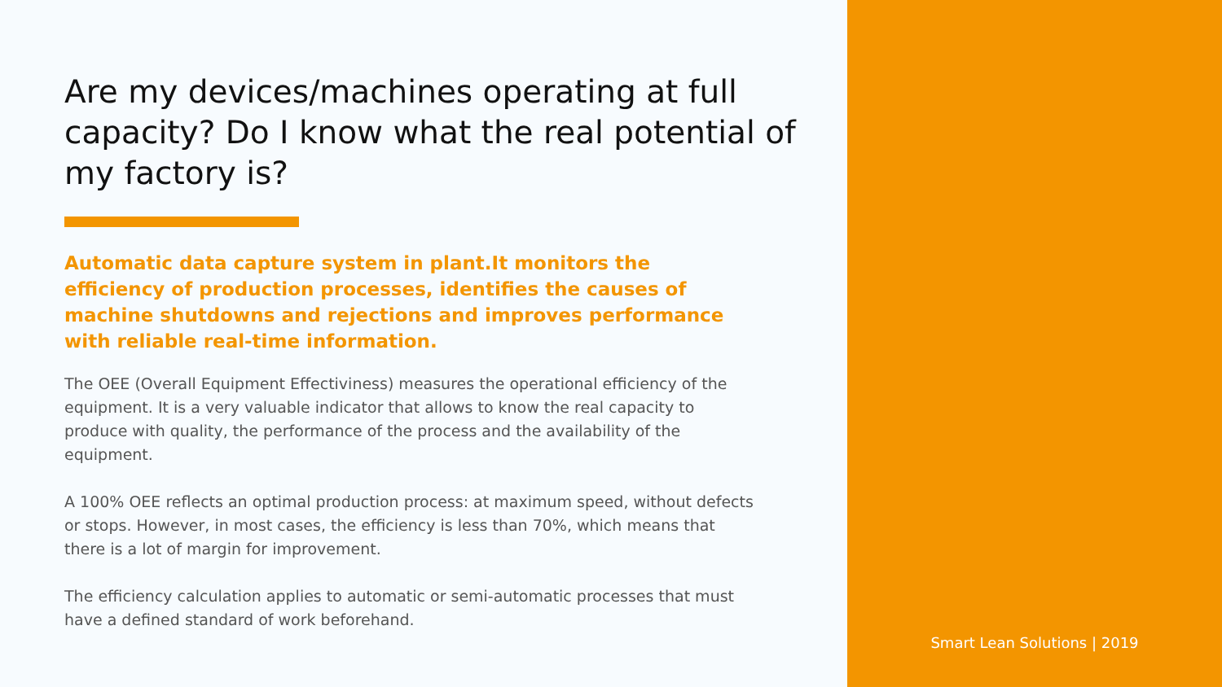Are my devices/machines operating at full capacity? Do I know what the real potential of my factory is?
Automatic data capture system in plant.It monitors the efficiency of production processes, identifies the causes of machine shutdowns and rejections and improves performance with reliable real-time information.
The OEE (Overall Equipment Effectiviness) measures the operational efficiency of the equipment. It is a very valuable indicator that allows to know the real capacity to produce with quality, the performance of the process and the availability of the equipment.
A 100% OEE reflects an optimal production process: at maximum speed, without defects or stops. However, in most cases, the efficiency is less than 70%, which means that there is a lot of margin for improvement.
The efficiency calculation applies to automatic or semi-automatic processes that must have a defined standard of work beforehand.
Smart Lean Solutions | 2019